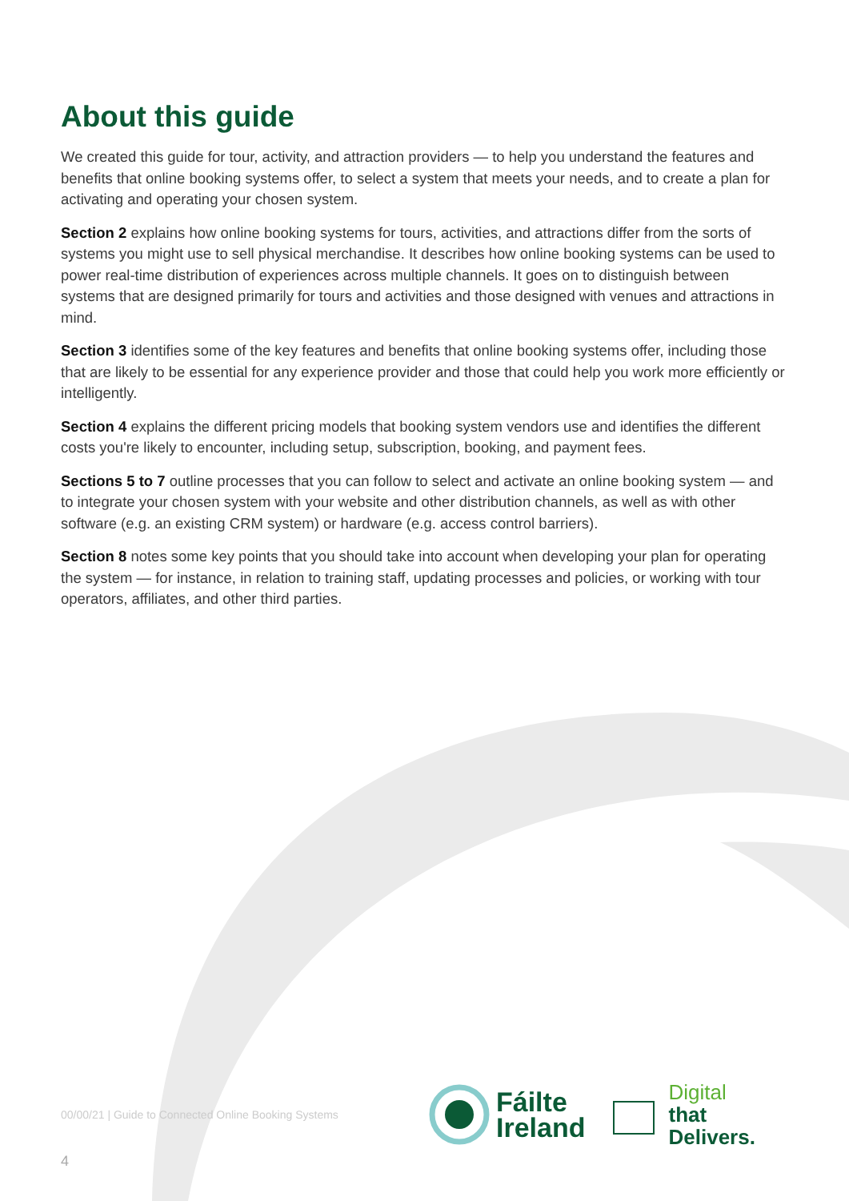About this guide
We created this guide for tour, activity, and attraction providers — to help you understand the features and benefits that online booking systems offer, to select a system that meets your needs, and to create a plan for activating and operating your chosen system.
Section 2 explains how online booking systems for tours, activities, and attractions differ from the sorts of systems you might use to sell physical merchandise. It describes how online booking systems can be used to power real-time distribution of experiences across multiple channels. It goes on to distinguish between systems that are designed primarily for tours and activities and those designed with venues and attractions in mind.
Section 3 identifies some of the key features and benefits that online booking systems offer, including those that are likely to be essential for any experience provider and those that could help you work more efficiently or intelligently.
Section 4 explains the different pricing models that booking system vendors use and identifies the different costs you're likely to encounter, including setup, subscription, booking, and payment fees.
Sections 5 to 7 outline processes that you can follow to select and activate an online booking system — and to integrate your chosen system with your website and other distribution channels, as well as with other software (e.g. an existing CRM system) or hardware (e.g. access control barriers).
Section 8 notes some key points that you should take into account when developing your plan for operating the system — for instance, in relation to training staff, updating processes and policies, or working with tour operators, affiliates, and other third parties.
00/00/21 | Guide to Connected Online Booking Systems
Fáilte
Ireland
Digital
that
Delivers.
4